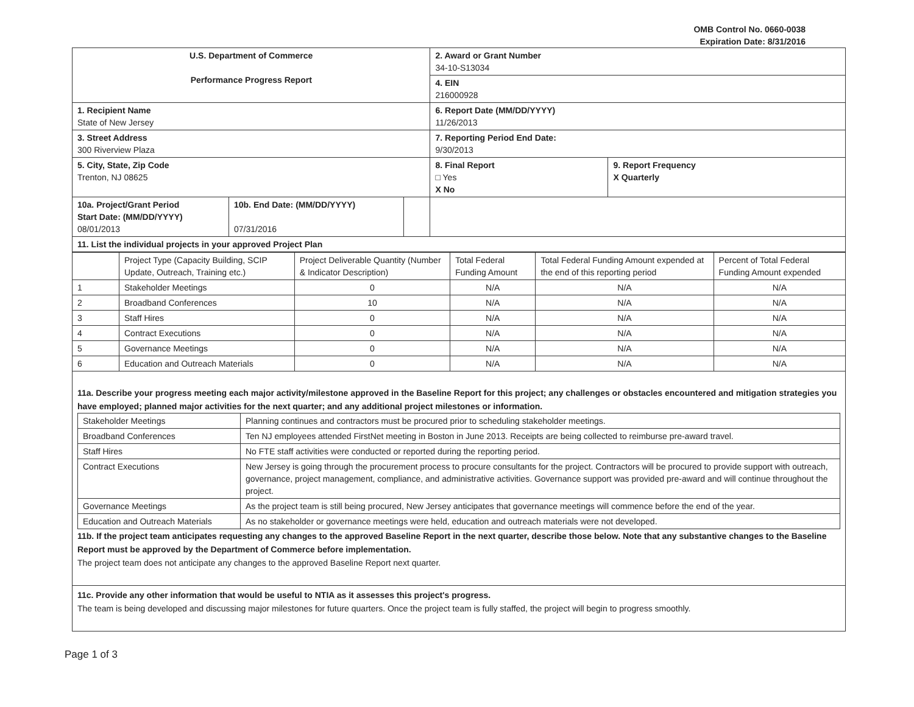OMB Control No. 0660-0038
Expiration Date: 8/31/2016
| U.S. Department of Commerce Performance Progress Report | | | 2. Award or Grant Number 34-10-S13034 | |
| | | | 4. EIN 216000928 | |
| 1. Recipient Name State of New Jersey | | | 6. Report Date (MM/DD/YYYY) 11/26/2013 | |
| 3. Street Address 300 Riverview Plaza | | | 7. Reporting Period End Date: 9/30/2013 | |
| 5. City, State, Zip Code Trenton, NJ 08625 | | | 8. Final Report □ Yes X No | 9. Report Frequency X Quarterly |
| 10a. Project/Grant Period Start Date: (MM/DD/YYYY) 08/01/2013 | 10b. End Date: (MM/DD/YYYY) 07/31/2016 | | | |
| 11. List the individual projects in your approved Project Plan | | | | |
| | Project Type (Capacity Building, SCIP Update, Outreach, Training etc.) | Project Deliverable Quantity (Number & Indicator Description) | Total Federal Funding Amount | Total Federal Funding Amount expended at the end of this reporting period | Percent of Total Federal Funding Amount expended |
| --- | --- | --- | --- | --- | --- |
| 1 | Stakeholder Meetings | 0 | N/A | N/A | N/A |
| 2 | Broadband Conferences | 10 | N/A | N/A | N/A |
| 3 | Staff Hires | 0 | N/A | N/A | N/A |
| 4 | Contract Executions | 0 | N/A | N/A | N/A |
| 5 | Governance Meetings | 0 | N/A | N/A | N/A |
| 6 | Education and Outreach Materials | 0 | N/A | N/A | N/A |
11a. Describe your progress meeting each major activity/milestone approved in the Baseline Report for this project; any challenges or obstacles encountered and mitigation strategies you have employed; planned major activities for the next quarter; and any additional project milestones or information.
| Stakeholder Meetings | Planning continues and contractors must be procured prior to scheduling stakeholder meetings. |
| Broadband Conferences | Ten NJ employees attended FirstNet meeting in Boston in June 2013. Receipts are being collected to reimburse pre-award travel. |
| Staff Hires | No FTE staff activities were conducted or reported during the reporting period. |
| Contract Executions | New Jersey is going through the procurement process to procure consultants for the project. Contractors will be procured to provide support with outreach, governance, project management, compliance, and administrative activities. Governance support was provided pre-award and will continue throughout the project. |
| Governance Meetings | As the project team is still being procured, New Jersey anticipates that governance meetings will commence before the end of the year. |
| Education and Outreach Materials | As no stakeholder or governance meetings were held, education and outreach materials were not developed. |
11b. If the project team anticipates requesting any changes to the approved Baseline Report in the next quarter, describe those below. Note that any substantive changes to the Baseline Report must be approved by the Department of Commerce before implementation.
The project team does not anticipate any changes to the approved Baseline Report next quarter.
11c. Provide any other information that would be useful to NTIA as it assesses this project's progress.
The team is being developed and discussing major milestones for future quarters. Once the project team is fully staffed, the project will begin to progress smoothly.
Page 1 of 3